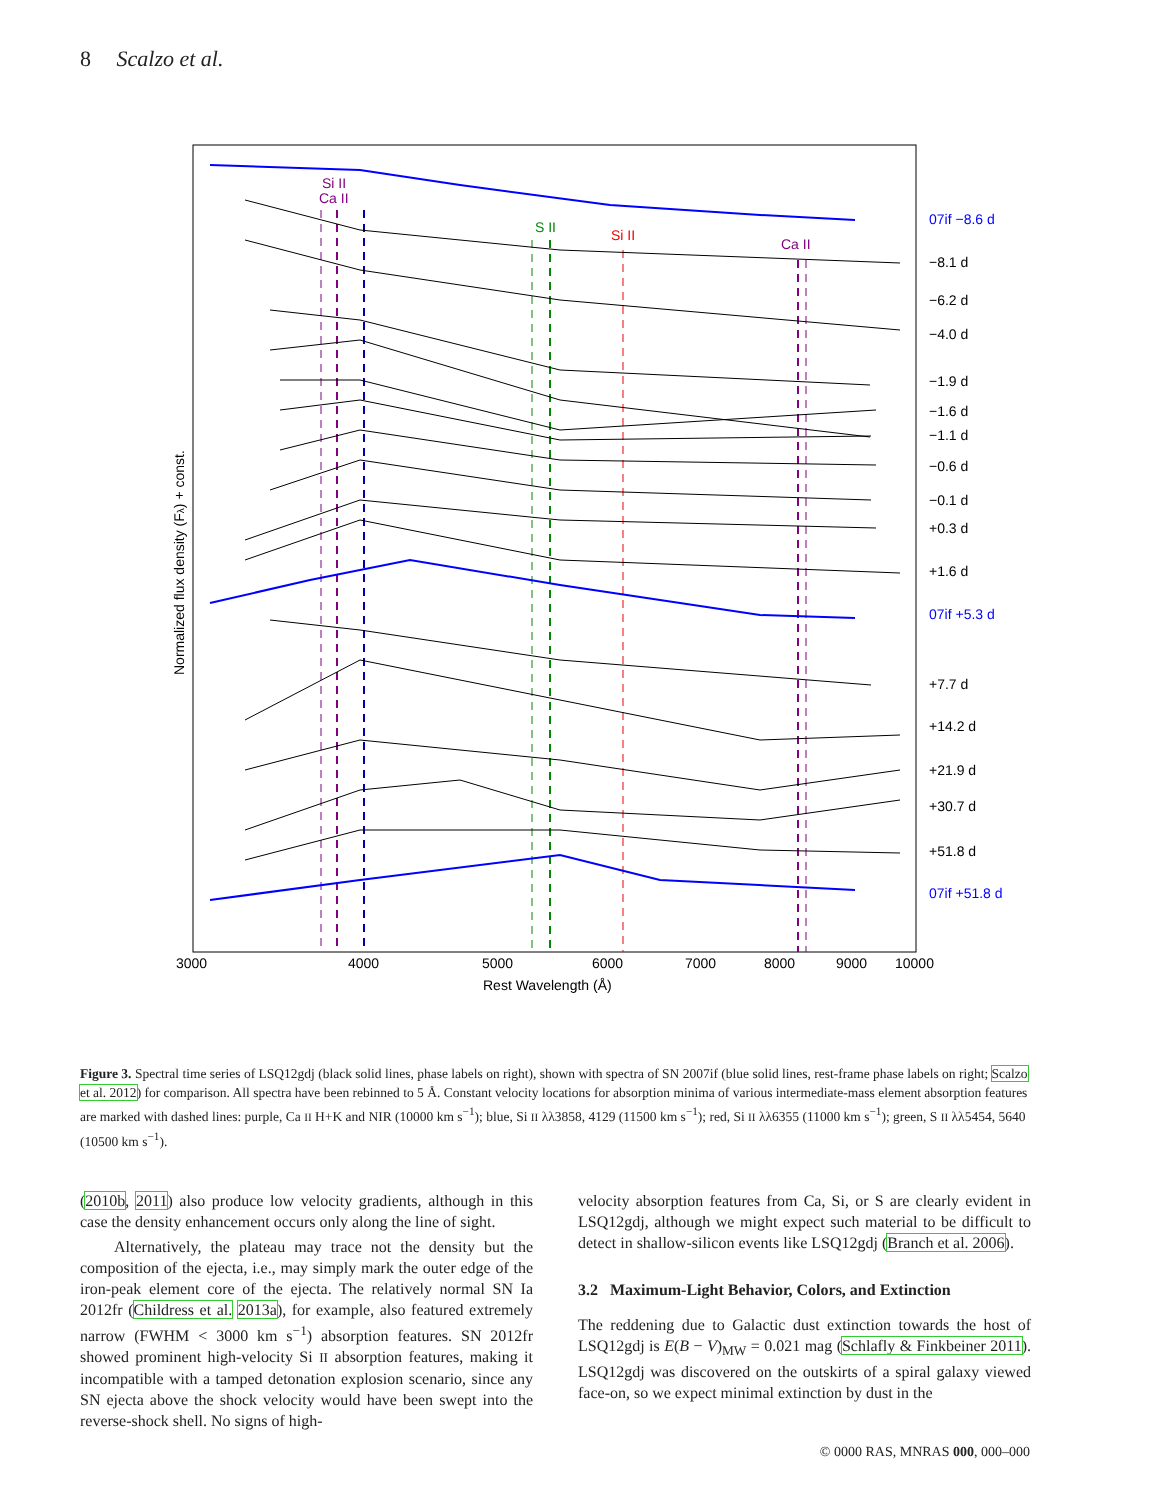8 Scalzo et al.
Si II
Ca II
S II
Si II
Ca II
07if −8.6 d
−8.1 d
−6.2 d
−4.0 d
−1.9 d
−1.6 d
−1.1 d
−0.6 d
−0.1 d
+0.3 d
+1.6 d
07if +5.3 d
+7.7 d
+14.2 d
+21.9 d
+30.7 d
+51.8 d
07if +51.8 d
3000
4000
5000
6000
7000
8000
9000
10000
Rest Wavelength (Å)
Normalized flux density (Fλ) + const.
Figure 3. Spectral time series of LSQ12gdj (black solid lines, phase labels on right), shown with spectra of SN 2007if (blue solid lines, rest-frame phase labels on right; Scalzo et al. 2012) for comparison. All spectra have been rebinned to 5 Å. Constant velocity locations for absorption minima of various intermediate-mass element absorption features are marked with dashed lines: purple, Ca II H+K and NIR (10000 km s<sup>−1</sup>); blue, Si II λλ3858, 4129 (11500 km s<sup>−1</sup>); red, Si II λλ6355 (11000 km s<sup>−1</sup>); green, S II λλ5454, 5640 (10500 km s<sup>−1</sup>).
(2010b, 2011) also produce low velocity gradients, although in this case the density enhancement occurs only along the line of sight.
Alternatively, the plateau may trace not the density but the composition of the ejecta, i.e., may simply mark the outer edge of the iron-peak element core of the ejecta. The relatively normal SN Ia 2012fr (Childress et al. 2013a), for example, also featured extremely narrow (FWHM < 3000 km s<sup>−1</sup>) absorption features. SN 2012fr showed prominent high-velocity Si II absorption features, making it incompatible with a tamped detonation explosion scenario, since any SN ejecta above the shock velocity would have been swept into the reverse-shock shell. No signs of high-
velocity absorption features from Ca, Si, or S are clearly evident in LSQ12gdj, although we might expect such material to be difficult to detect in shallow-silicon events like LSQ12gdj (Branch et al. 2006).
3.2 Maximum-Light Behavior, Colors, and Extinction
The reddening due to Galactic dust extinction towards the host of LSQ12gdj is E(B − V)<sub>MW</sub> = 0.021 mag (Schlafly & Finkbeiner 2011). LSQ12gdj was discovered on the outskirts of a spiral galaxy viewed face-on, so we expect minimal extinction by dust in the
© 0000 RAS, MNRAS 000, 000–000